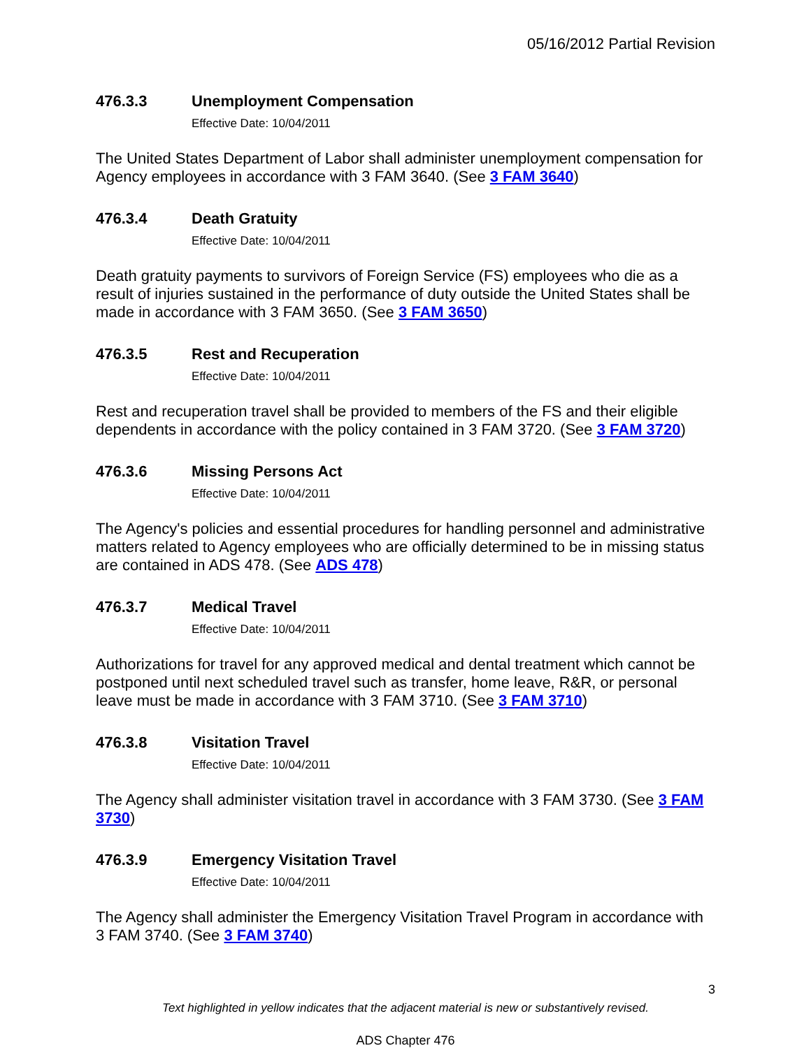05/16/2012 Partial Revision
476.3.3 Unemployment Compensation
Effective Date: 10/04/2011
The United States Department of Labor shall administer unemployment compensation for Agency employees in accordance with 3 FAM 3640. (See 3 FAM 3640)
476.3.4 Death Gratuity
Effective Date: 10/04/2011
Death gratuity payments to survivors of Foreign Service (FS) employees who die as a result of injuries sustained in the performance of duty outside the United States shall be made in accordance with 3 FAM 3650. (See 3 FAM 3650)
476.3.5 Rest and Recuperation
Effective Date: 10/04/2011
Rest and recuperation travel shall be provided to members of the FS and their eligible dependents in accordance with the policy contained in 3 FAM 3720. (See 3 FAM 3720)
476.3.6 Missing Persons Act
Effective Date: 10/04/2011
The Agency's policies and essential procedures for handling personnel and administrative matters related to Agency employees who are officially determined to be in missing status are contained in ADS 478. (See ADS 478)
476.3.7 Medical Travel
Effective Date: 10/04/2011
Authorizations for travel for any approved medical and dental treatment which cannot be postponed until next scheduled travel such as transfer, home leave, R&R, or personal leave must be made in accordance with 3 FAM 3710. (See 3 FAM 3710)
476.3.8 Visitation Travel
Effective Date: 10/04/2011
The Agency shall administer visitation travel in accordance with 3 FAM 3730. (See 3 FAM 3730)
476.3.9 Emergency Visitation Travel
Effective Date: 10/04/2011
The Agency shall administer the Emergency Visitation Travel Program in accordance with 3 FAM 3740. (See 3 FAM 3740)
3
Text highlighted in yellow indicates that the adjacent material is new or substantively revised.
ADS Chapter 476